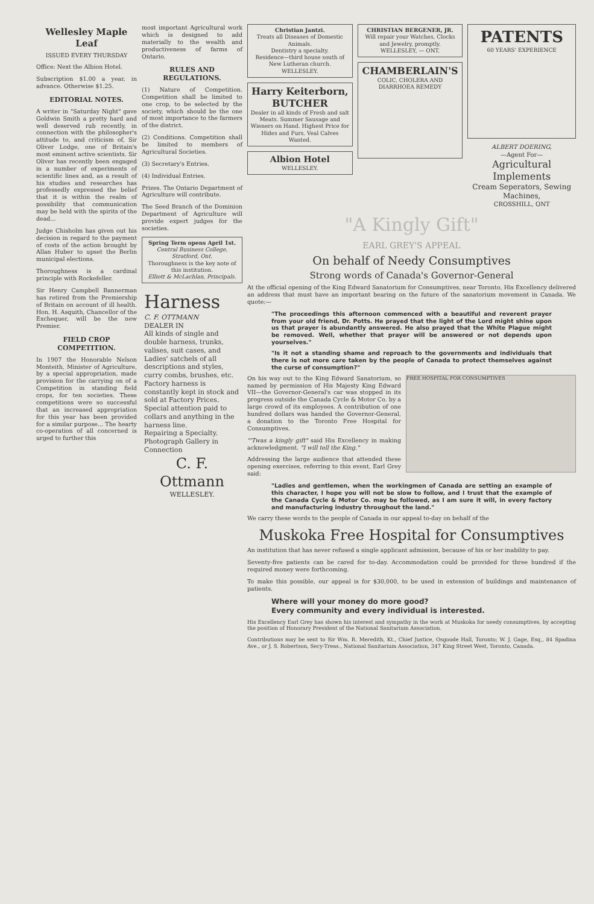Wellesley Maple Leaf
ISSUED EVERY THURSDAY
Office: Next the Albion Hotel.
Subscription $1.00 a year, in advance. Otherwise $1.25.
EDITORIAL NOTES.
A writer in "Saturday Night" gave Goldwin Smith a pretty hard and well deserved rub recently, in connection with the philosopher's attitude to, and criticism of, Sir Oliver Lodge, one of Britain's most eminent active scientists. Sir Oliver has recently been engaged in a number of experiments of scientific lines and, as a result of his studies and researches has professedly expressed the belief that it is within the realm of possibility that communication may be held with the spirits of the dead...
Judge Chisholm has given out his decision in regard to the payment of costs of the action brought by Allan Huber to upset the Berlin municipal elections.
Thoroughness is a cardinal principle with Rockefeller.
Sir Henry Campbell Bannerman has retired from the Premiership of Britain on account of ill health. Hon. H. Asquith, Chancellor of the Exchequer, will be the new Premier.
FIELD CROP COMPETITION.
In 1907 the Honorable Nelson Monteith, Minister of Agriculture, by a special appropriation, made provision for the carrying on of a Competition in standing field crops, for ten societies. These competitions were so successful that an increased appropriation for this year has been provided for a similar purpose... The hearty co-operation of all concerned is urged to further this
most important Agricultural work which is designed to add materially to the wealth and productiveness of farms of Ontario.
RULES AND REGULATIONS.
(1) Nature of Competition. Competition shall be limited to one crop, to be selected by the society, which should be the one of most importance to the farmers of the district.
(2) Conditions. Competition shall be limited to members of Agricultural Societies.
(3) Secretary's Entries.
(4) Individual Entries.
Prizes. The Ontario Department of Agriculture will contribute.
The Seed Branch of the Dominion Department of Agriculture will provide expert judges for the societies.
Spring Term opens April 1st.
Central Business College, Stratford, Ont.
Thoroughness is the key note of this institution.
Elliott & McLachlan, Principals.
Harness
C. F. OTTMANN
DEALER IN
All kinds of single and double harness, trunks, valises, suit cases, and Ladies' satchels of all descriptions and styles, curry combs, brushes, etc.
Factory harness is constantly kept in stock and sold at Factory Prices.
Special attention paid to collars and anything in the harness line.
Repairing a Specialty.
Photograph Gallery in Connection
C. F. Ottmann
WELLESLEY.
Christian Jantzi.
Treats all Diseases of Domestic Animals.
Dentistry a specialty.
Residence—third house south of New Lutheran church. WELLESLEY.
Harry Keiterborn, BUTCHER
Dealer in all kinds of Fresh and salt Meats. Summer Sausage and Wieners on Hand. Highest Price for Hides and Furs. Veal Calves Wanted.
Albion Hotel
WELLESLEY.
CHRISTIAN BERGENER, JR.
Will repair your Watches, Clocks and Jewelry, promptly. WELLESLEY, — ONT.
CHAMBERLAIN'S
COLIC, CHOLERA AND DIARRHOEA REMEDY
PATENTS
60 YEARS' EXPERIENCE
ALBERT DOERING,
—Agent For—
Agricultural Implements
Cream Seperators, Sewing Machines,
CROSSHILL, ONT
"A Kingly Gift"
EARL GREY'S APPEAL
On behalf of Needy Consumptives
Strong words of Canada's Governor-General
At the official opening of the King Edward Sanatorium for Consumptives, near Toronto, His Excellency delivered an address that must have an important bearing on the future of the sanatorium movement in Canada. We quote:—
"The proceedings this afternoon commenced with a beautiful and reverent prayer from your old friend, Dr. Potts. He prayed that the light of the Lord might shine upon us that prayer is abundantly answered. He also prayed that the White Plague might be removed. Well, whether that prayer will be answered or not depends upon yourselves."
"Is it not a standing shame and reproach to the governments and individuals that there is not more care taken by the people of Canada to protect themselves against the curse of consumption?"
FREE HOSPITAL FOR CONSUMPTIVES
On his way out to the King Edward Sanatorium, so named by permission of His Majesty King Edward VII—the Governor-General's car was stopped in its progress outside the Canada Cycle & Motor Co. by a large crowd of its employees. A contribution of one hundred dollars was handed the Governor-General, a donation to the Toronto Free Hospital for Consumptives.
"'Twas a kingly gift" said His Excellency in making acknowledgment. "I will tell the King."
Addressing the large audience that attended these opening exercises, referring to this event, Earl Grey said:
"Ladies and gentlemen, when the workingmen of Canada are setting an example of this character, I hope you will not be slow to follow, and I trust that the example of the Canada Cycle & Motor Co. may be followed, as I am sure it will, in every factory and manufacturing industry throughout the land."
We carry these words to the people of Canada in our appeal to-day on behalf of the
Muskoka Free Hospital for Consumptives
An institution that has never refused a single applicant admission, because of his or her inability to pay.
Seventy-five patients can be cared for to-day. Accommodation could be provided for three hundred if the required money were forthcoming.
To make this possible, our appeal is for $30,000, to be used in extension of buildings and maintenance of patients.
Where will your money do more good?
Every community and every individual is interested.
His Excellency Earl Grey has shown his interest and sympathy in the work at Muskoka for needy consumptives, by accepting the position of Honorary President of the National Sanitarium Association.
Contributions may be sent to Sir Wm. R. Meredith, Kt., Chief Justice, Osgoode Hall, Toronto; W. J. Gage, Esq., 84 Spadina Ave., or J. S. Robertson, Secy-Treas., National Sanitarium Association, 347 King Street West, Toronto, Canada.